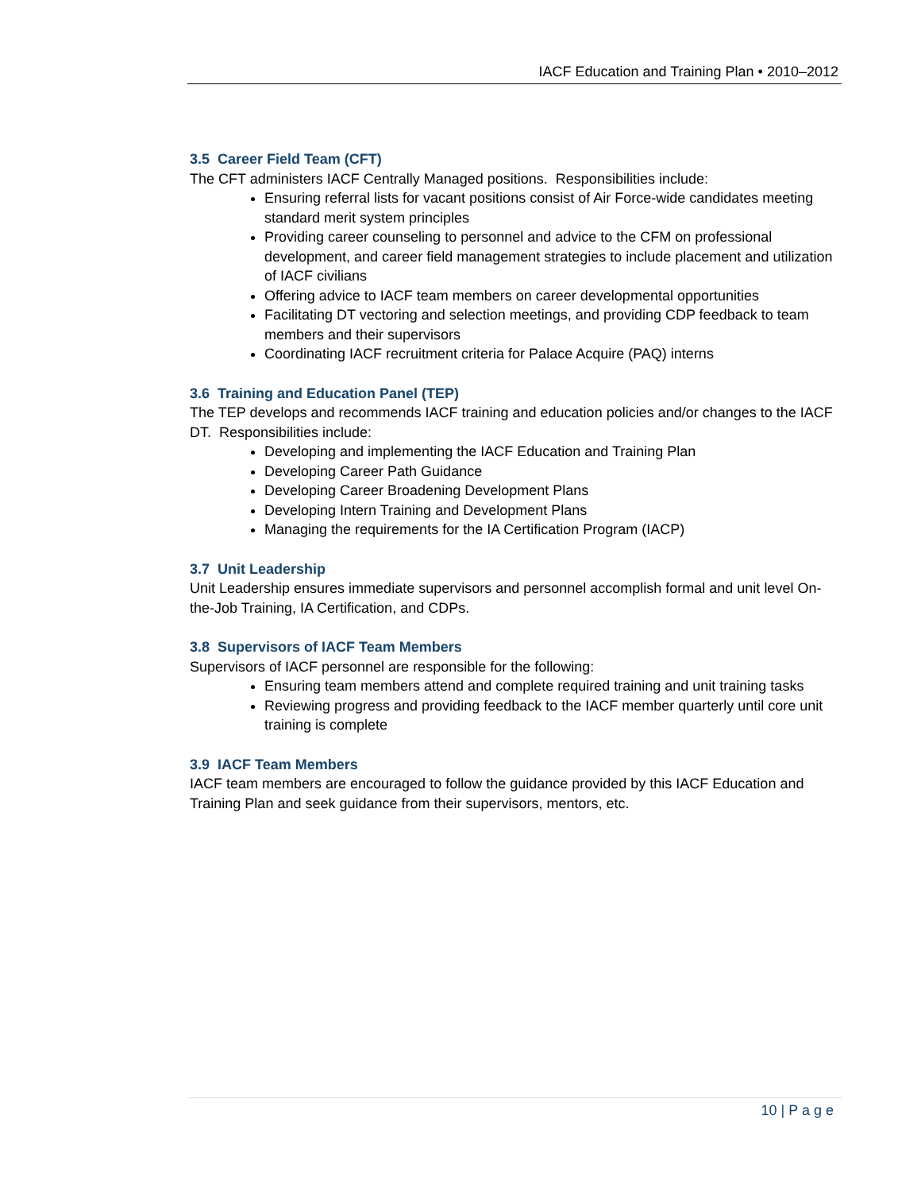IACF Education and Training Plan • 2010–2012
3.5 Career Field Team (CFT)
The CFT administers IACF Centrally Managed positions. Responsibilities include:
Ensuring referral lists for vacant positions consist of Air Force-wide candidates meeting standard merit system principles
Providing career counseling to personnel and advice to the CFM on professional development, and career field management strategies to include placement and utilization of IACF civilians
Offering advice to IACF team members on career developmental opportunities
Facilitating DT vectoring and selection meetings, and providing CDP feedback to team members and their supervisors
Coordinating IACF recruitment criteria for Palace Acquire (PAQ) interns
3.6 Training and Education Panel (TEP)
The TEP develops and recommends IACF training and education policies and/or changes to the IACF DT. Responsibilities include:
Developing and implementing the IACF Education and Training Plan
Developing Career Path Guidance
Developing Career Broadening Development Plans
Developing Intern Training and Development Plans
Managing the requirements for the IA Certification Program (IACP)
3.7 Unit Leadership
Unit Leadership ensures immediate supervisors and personnel accomplish formal and unit level On-the-Job Training, IA Certification, and CDPs.
3.8 Supervisors of IACF Team Members
Supervisors of IACF personnel are responsible for the following:
Ensuring team members attend and complete required training and unit training tasks
Reviewing progress and providing feedback to the IACF member quarterly until core unit training is complete
3.9 IACF Team Members
IACF team members are encouraged to follow the guidance provided by this IACF Education and Training Plan and seek guidance from their supervisors, mentors, etc.
10 | P a g e